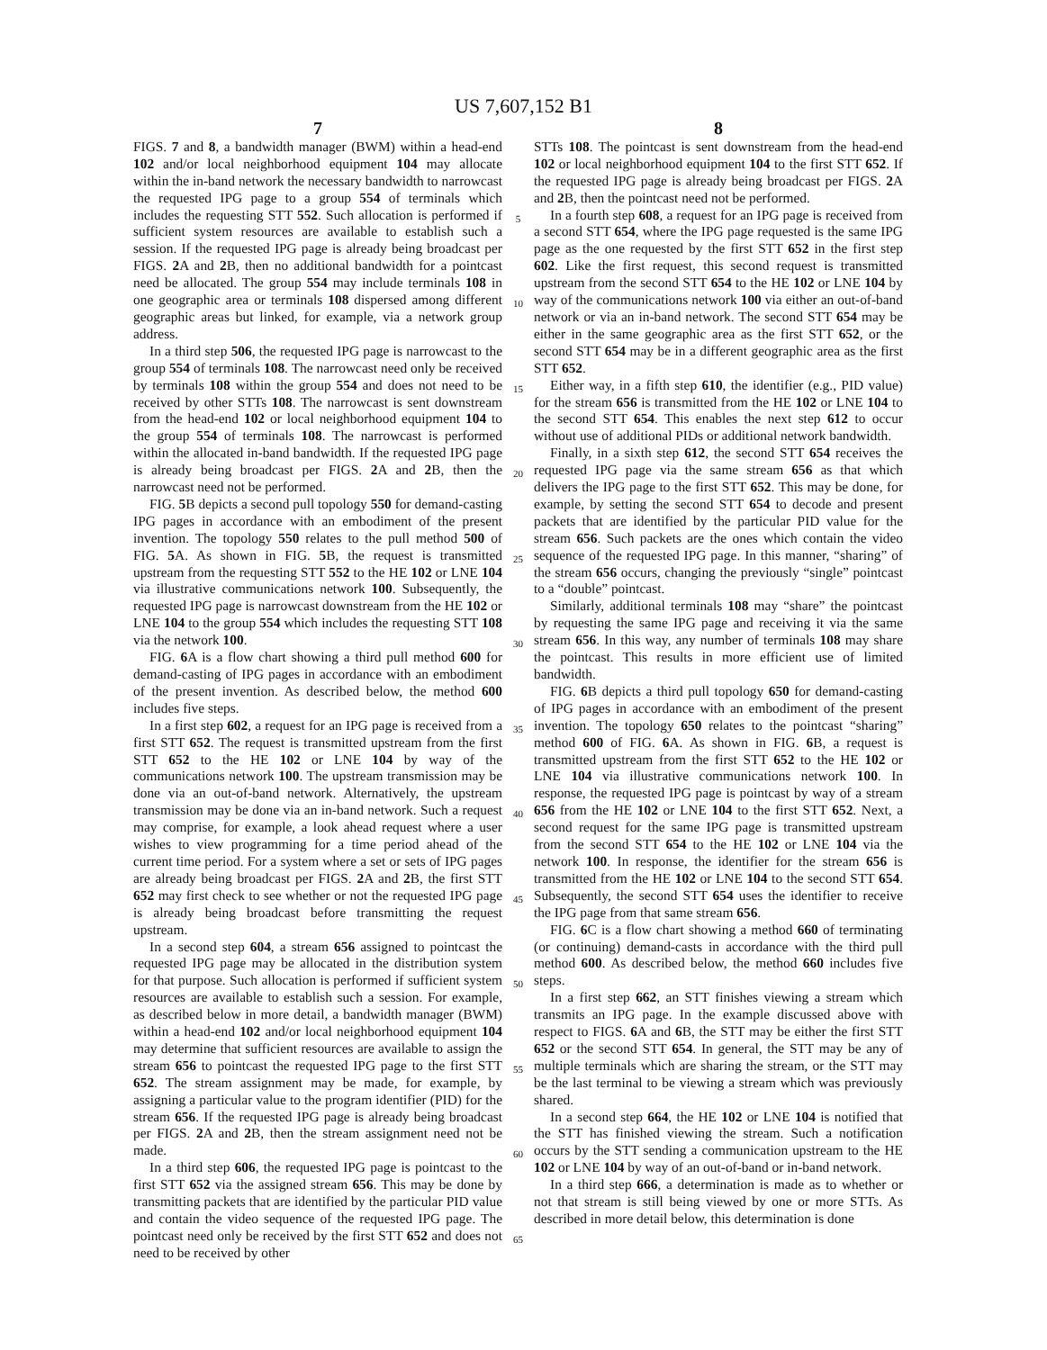US 7,607,152 B1
7
FIGS. 7 and 8, a bandwidth manager (BWM) within a head-end 102 and/or local neighborhood equipment 104 may allocate within the in-band network the necessary bandwidth to narrowcast the requested IPG page to a group 554 of terminals which includes the requesting STT 552. Such allocation is performed if sufficient system resources are available to establish such a session. If the requested IPG page is already being broadcast per FIGS. 2 A and 2 B, then no additional bandwidth for a pointcast need be allocated. The group 554 may include terminals 108 in one geographic area or terminals 108 dispersed among different geographic areas but linked, for example, via a network group address.
In a third step 506, the requested IPG page is narrowcast to the group 554 of terminals 108. The narrowcast need only be received by terminals 108 within the group 554 and does not need to be received by other STTs 108. The narrowcast is sent downstream from the head-end 102 or local neighborhood equipment 104 to the group 554 of terminals 108. The narrowcast is performed within the allocated in-band bandwidth. If the requested IPG page is already being broadcast per FIGS. 2 A and 2 B, then the narrowcast need not be performed.
FIG. 5 B depicts a second pull topology 550 for demand-casting IPG pages in accordance with an embodiment of the present invention. The topology 550 relates to the pull method 500 of FIG. 5 A. As shown in FIG. 5 B, the request is transmitted upstream from the requesting STT 552 to the HE 102 or LNE 104 via illustrative communications network 100. Subsequently, the requested IPG page is narrowcast downstream from the HE 102 or LNE 104 to the group 554 which includes the requesting STT 108 via the network 100.
FIG. 6 A is a flow chart showing a third pull method 600 for demand-casting of IPG pages in accordance with an embodiment of the present invention. As described below, the method 600 includes five steps.
In a first step 602, a request for an IPG page is received from a first STT 652. The request is transmitted upstream from the first STT 652 to the HE 102 or LNE 104 by way of the communications network 100. The upstream transmission may be done via an out-of-band network. Alternatively, the upstream transmission may be done via an in-band network. Such a request may comprise, for example, a look ahead request where a user wishes to view programming for a time period ahead of the current time period. For a system where a set or sets of IPG pages are already being broadcast per FIGS. 2 A and 2 B, the first STT 652 may first check to see whether or not the requested IPG page is already being broadcast before transmitting the request upstream.
In a second step 604, a stream 656 assigned to pointcast the requested IPG page may be allocated in the distribution system for that purpose. Such allocation is performed if sufficient system resources are available to establish such a session. For example, as described below in more detail, a bandwidth manager (BWM) within a head-end 102 and/or local neighborhood equipment 104 may determine that sufficient resources are available to assign the stream 656 to pointcast the requested IPG page to the first STT 652. The stream assignment may be made, for example, by assigning a particular value to the program identifier (PID) for the stream 656. If the requested IPG page is already being broadcast per FIGS. 2 A and 2 B, then the stream assignment need not be made.
In a third step 606, the requested IPG page is pointcast to the first STT 652 via the assigned stream 656. This may be done by transmitting packets that are identified by the particular PID value and contain the video sequence of the requested IPG page. The pointcast need only be received by the first STT 652 and does not need to be received by other
5
10
15
20
25
30
35
40
45
50
55
60
65
8
STTs 108. The pointcast is sent downstream from the head-end 102 or local neighborhood equipment 104 to the first STT 652. If the requested IPG page is already being broadcast per FIGS. 2 A and 2 B, then the pointcast need not be performed.
In a fourth step 608, a request for an IPG page is received from a second STT 654, where the IPG page requested is the same IPG page as the one requested by the first STT 652 in the first step 602. Like the first request, this second request is transmitted upstream from the second STT 654 to the HE 102 or LNE 104 by way of the communications network 100 via either an out-of-band network or via an in-band network. The second STT 654 may be either in the same geographic area as the first STT 652, or the second STT 654 may be in a different geographic area as the first STT 652.
Either way, in a fifth step 610, the identifier (e.g., PID value) for the stream 656 is transmitted from the HE 102 or LNE 104 to the second STT 654. This enables the next step 612 to occur without use of additional PIDs or additional network bandwidth.
Finally, in a sixth step 612, the second STT 654 receives the requested IPG page via the same stream 656 as that which delivers the IPG page to the first STT 652. This may be done, for example, by setting the second STT 654 to decode and present packets that are identified by the particular PID value for the stream 656. Such packets are the ones which contain the video sequence of the requested IPG page. In this manner, “sharing” of the stream 656 occurs, changing the previously “single” pointcast to a “double” pointcast.
Similarly, additional terminals 108 may “share” the pointcast by requesting the same IPG page and receiving it via the same stream 656. In this way, any number of terminals 108 may share the pointcast. This results in more efficient use of limited bandwidth.
FIG. 6 B depicts a third pull topology 650 for demand-casting of IPG pages in accordance with an embodiment of the present invention. The topology 650 relates to the pointcast “sharing” method 600 of FIG. 6 A. As shown in FIG. 6 B, a request is transmitted upstream from the first STT 652 to the HE 102 or LNE 104 via illustrative communications network 100. In response, the requested IPG page is pointcast by way of a stream 656 from the HE 102 or LNE 104 to the first STT 652. Next, a second request for the same IPG page is transmitted upstream from the second STT 654 to the HE 102 or LNE 104 via the network 100. In response, the identifier for the stream 656 is transmitted from the HE 102 or LNE 104 to the second STT 654. Subsequently, the second STT 654 uses the identifier to receive the IPG page from that same stream 656.
FIG. 6 C is a flow chart showing a method 660 of terminating (or continuing) demand-casts in accordance with the third pull method 600. As described below, the method 660 includes five steps.
In a first step 662, an STT finishes viewing a stream which transmits an IPG page. In the example discussed above with respect to FIGS. 6 A and 6 B, the STT may be either the first STT 652 or the second STT 654. In general, the STT may be any of multiple terminals which are sharing the stream, or the STT may be the last terminal to be viewing a stream which was previously shared.
In a second step 664, the HE 102 or LNE 104 is notified that the STT has finished viewing the stream. Such a notification occurs by the STT sending a communication upstream to the HE 102 or LNE 104 by way of an out-of-band or in-band network.
In a third step 666, a determination is made as to whether or not that stream is still being viewed by one or more STTs. As described in more detail below, this determination is done